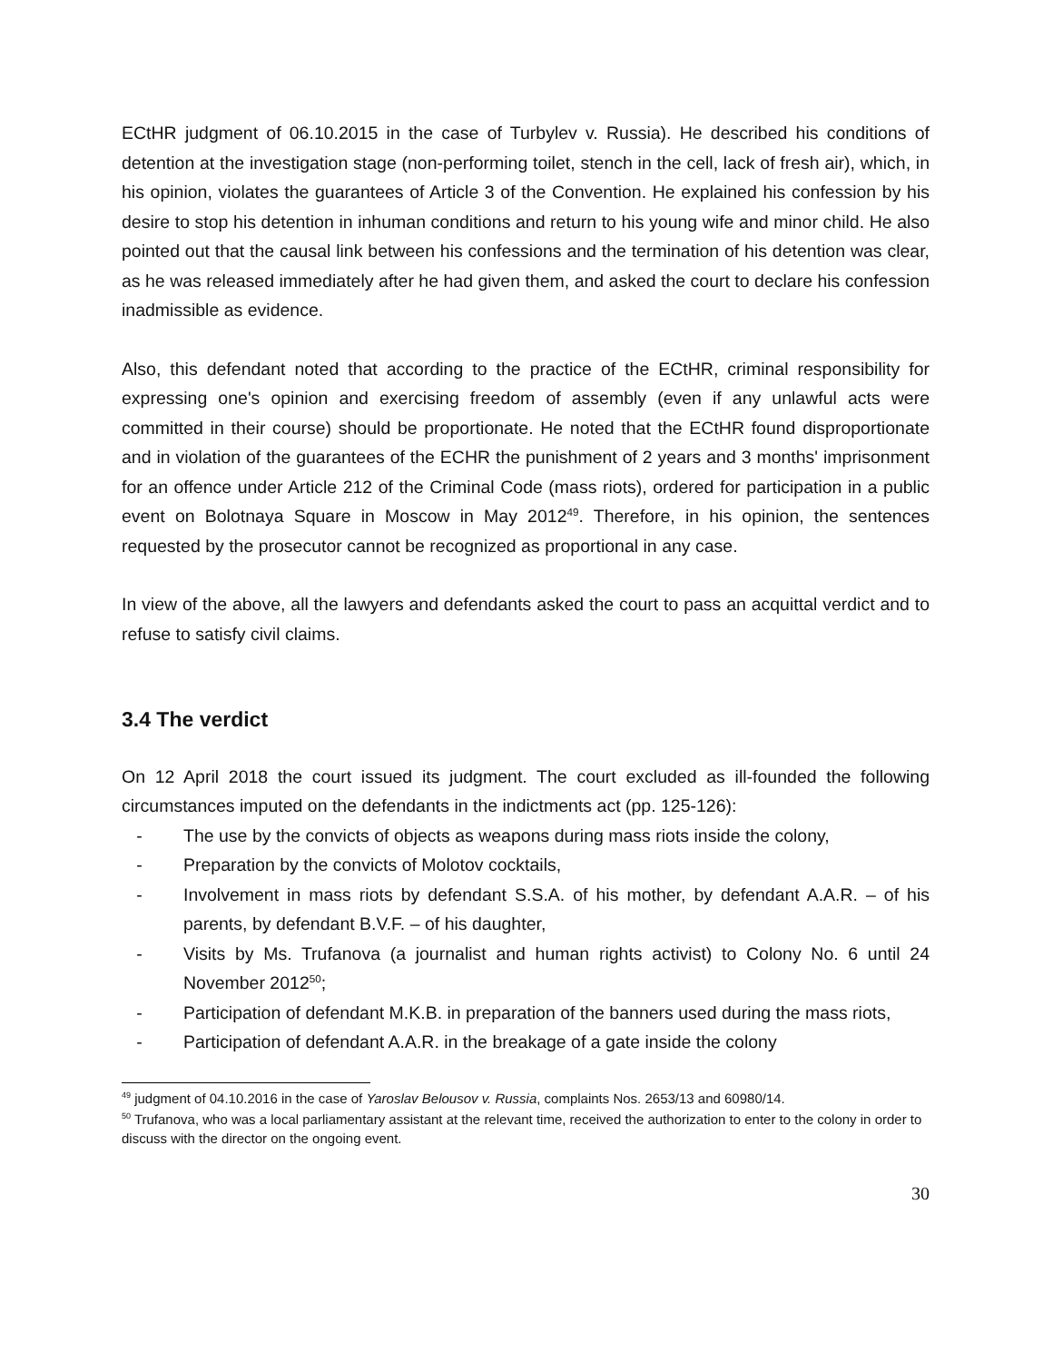ECtHR judgment of 06.10.2015 in the case of Turbylev v. Russia). He described his conditions of detention at the investigation stage (non-performing toilet, stench in the cell, lack of fresh air), which, in his opinion, violates the guarantees of Article 3 of the Convention. He explained his confession by his desire to stop his detention in inhuman conditions and return to his young wife and minor child. He also pointed out that the causal link between his confessions and the termination of his detention was clear, as he was released immediately after he had given them, and asked the court to declare his confession inadmissible as evidence.
Also, this defendant noted that according to the practice of the ECtHR, criminal responsibility for expressing one's opinion and exercising freedom of assembly (even if any unlawful acts were committed in their course) should be proportionate. He noted that the ECtHR found disproportionate and in violation of the guarantees of the ECHR the punishment of 2 years and 3 months' imprisonment for an offence under Article 212 of the Criminal Code (mass riots), ordered for participation in a public event on Bolotnaya Square in Moscow in May 2012<sup>49</sup>. Therefore, in his opinion, the sentences requested by the prosecutor cannot be recognized as proportional in any case.
In view of the above, all the lawyers and defendants asked the court to pass an acquittal verdict and to refuse to satisfy civil claims.
3.4 The verdict
On 12 April 2018 the court issued its judgment. The court excluded as ill-founded the following circumstances imputed on the defendants in the indictments act (pp. 125-126):
- The use by the convicts of objects as weapons during mass riots inside the colony,
- Preparation by the convicts of Molotov cocktails,
- Involvement in mass riots by defendant S.S.A. of his mother, by defendant A.A.R. – of his parents, by defendant B.V.F. – of his daughter,
- Visits by Ms. Trufanova (a journalist and human rights activist) to Colony No. 6 until 24 November 2012<sup>50</sup>;
- Participation of defendant M.K.B. in preparation of the banners used during the mass riots,
- Participation of defendant A.A.R. in the breakage of a gate inside the colony
<sup>49</sup> judgment of 04.10.2016 in the case of Yaroslav Belousov v. Russia, complaints Nos. 2653/13 and 60980/14.
<sup>50</sup> Trufanova, who was a local parliamentary assistant at the relevant time, received the authorization to enter to the colony in order to discuss with the director on the ongoing event.
30